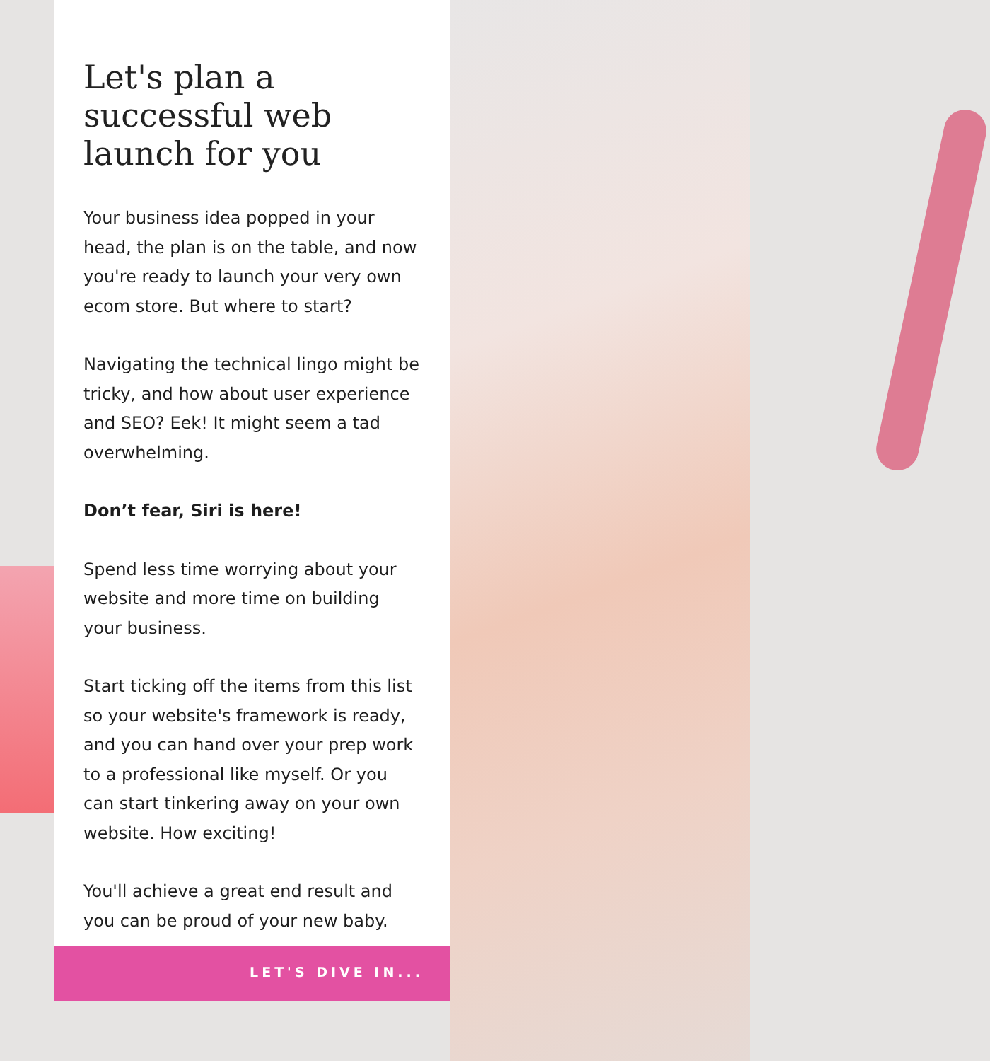Let's plan a successful web launch for you
Your business idea popped in your head, the plan is on the table, and now you're ready to launch your very own ecom store. But where to start?
Navigating the technical lingo might be tricky, and how about user experience and SEO? Eek! It might seem a tad overwhelming.
Don’t fear, Siri is here!
Spend less time worrying about your website and more time on building your business.
Start ticking off the items from this list so your website's framework is ready, and you can hand over your prep work to a professional like myself. Or you can start tinkering away on your own website. How exciting!
You'll achieve a great end result and you can be proud of your new baby.
LET'S DIVE IN...